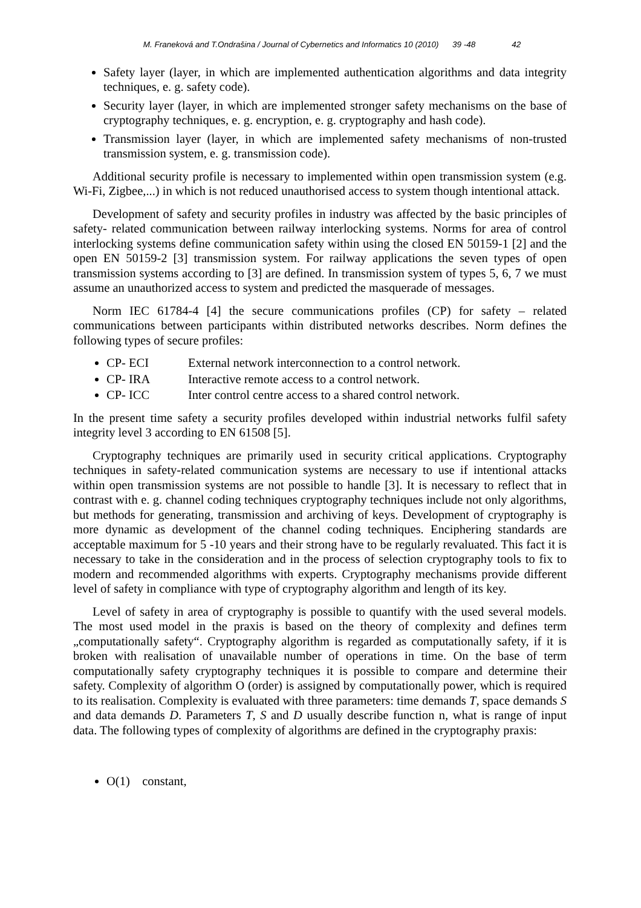M. Franeková and T.Ondrašina / Journal of Cybernetics and Informatics 10 (2010) 39 -48 42
Safety layer (layer, in which are implemented authentication algorithms and data integrity techniques, e. g. safety code).
Security layer (layer, in which are implemented stronger safety mechanisms on the base of cryptography techniques, e. g. encryption, e. g. cryptography and hash code).
Transmission layer (layer, in which are implemented safety mechanisms of non-trusted transmission system, e. g. transmission code).
Additional security profile is necessary to implemented within open transmission system (e.g. Wi-Fi, Zigbee,...) in which is not reduced unauthorised access to system though intentional attack.
Development of safety and security profiles in industry was affected by the basic principles of safety- related communication between railway interlocking systems. Norms for area of control interlocking systems define communication safety within using the closed EN 50159-1 [2] and the open EN 50159-2 [3] transmission system. For railway applications the seven types of open transmission systems according to [3] are defined. In transmission system of types 5, 6, 7 we must assume an unauthorized access to system and predicted the masquerade of messages.
Norm IEC 61784-4 [4] the secure communications profiles (CP) for safety – related communications between participants within distributed networks describes. Norm defines the following types of secure profiles:
CP- ECI External network interconnection to a control network.
CP- IRA Interactive remote access to a control network.
CP- ICC Inter control centre access to a shared control network.
In the present time safety a security profiles developed within industrial networks fulfil safety integrity level 3 according to EN 61508 [5].
Cryptography techniques are primarily used in security critical applications. Cryptography techniques in safety-related communication systems are necessary to use if intentional attacks within open transmission systems are not possible to handle [3]. It is necessary to reflect that in contrast with e. g. channel coding techniques cryptography techniques include not only algorithms, but methods for generating, transmission and archiving of keys. Development of cryptography is more dynamic as development of the channel coding techniques. Enciphering standards are acceptable maximum for 5 -10 years and their strong have to be regularly revaluated. This fact it is necessary to take in the consideration and in the process of selection cryptography tools to fix to modern and recommended algorithms with experts. Cryptography mechanisms provide different level of safety in compliance with type of cryptography algorithm and length of its key.
Level of safety in area of cryptography is possible to quantify with the used several models. The most used model in the praxis is based on the theory of complexity and defines term „computationally safety“. Cryptography algorithm is regarded as computationally safety, if it is broken with realisation of unavailable number of operations in time. On the base of term computationally safety cryptography techniques it is possible to compare and determine their safety. Complexity of algorithm O (order) is assigned by computationally power, which is required to its realisation. Complexity is evaluated with three parameters: time demands T, space demands S and data demands D. Parameters T, S and D usually describe function n, what is range of input data. The following types of complexity of algorithms are defined in the cryptography praxis:
O(1) constant,